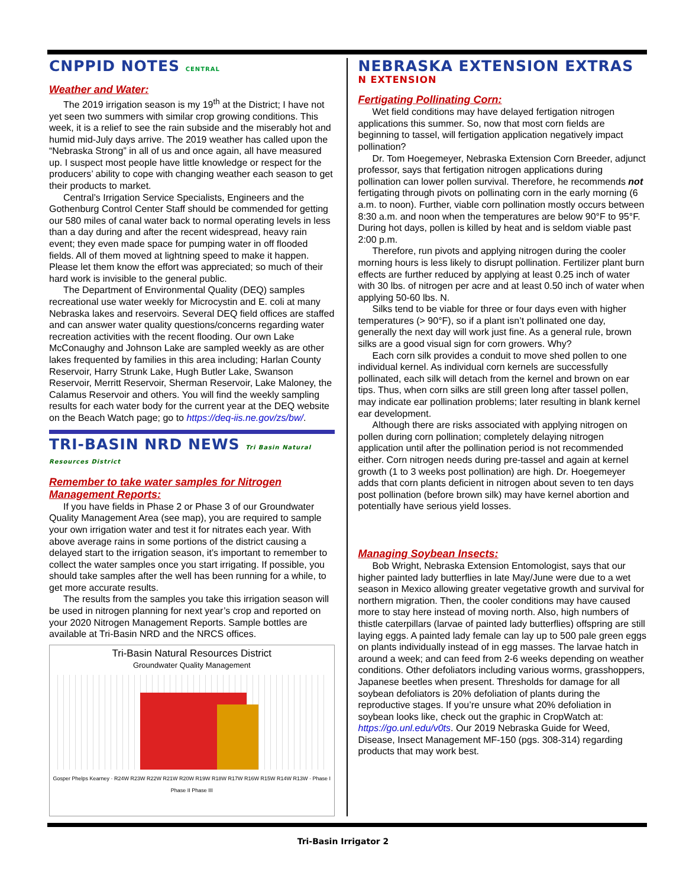CNPPID NOTES CENTRAL
Weather and Water:
The 2019 irrigation season is my 19<sup>th</sup> at the District; I have not yet seen two summers with similar crop growing conditions. This week, it is a relief to see the rain subside and the miserably hot and humid mid-July days arrive. The 2019 weather has called upon the “Nebraska Strong” in all of us and once again, all have measured up. I suspect most people have little knowledge or respect for the producers’ ability to cope with changing weather each season to get their products to market.
Central’s Irrigation Service Specialists, Engineers and the Gothenburg Control Center Staff should be commended for getting our 580 miles of canal water back to normal operating levels in less than a day during and after the recent widespread, heavy rain event; they even made space for pumping water in off flooded fields. All of them moved at lightning speed to make it happen. Please let them know the effort was appreciated; so much of their hard work is invisible to the general public.
The Department of Environmental Quality (DEQ) samples recreational use water weekly for Microcystin and E. coli at many Nebraska lakes and reservoirs. Several DEQ field offices are staffed and can answer water quality questions/concerns regarding water recreation activities with the recent flooding. Our own Lake McConaughy and Johnson Lake are sampled weekly as are other lakes frequented by families in this area including; Harlan County Reservoir, Harry Strunk Lake, Hugh Butler Lake, Swanson Reservoir, Merritt Reservoir, Sherman Reservoir, Lake Maloney, the Calamus Reservoir and others. You will find the weekly sampling results for each water body for the current year at the DEQ website on the Beach Watch page; go to https://deq-iis.ne.gov/zs/bw/.
TRI-BASIN NRD NEWS Tri Basin Natural Resources District
Remember to take water samples for Nitrogen Management Reports:
If you have fields in Phase 2 or Phase 3 of our Groundwater Quality Management Area (see map), you are required to sample your own irrigation water and test it for nitrates each year. With above average rains in some portions of the district causing a delayed start to the irrigation season, it’s important to remember to collect the water samples once you start irrigating. If possible, you should take samples after the well has been running for a while, to get more accurate results.
The results from the samples you take this irrigation season will be used in nitrogen planning for next year’s crop and reported on your 2020 Nitrogen Management Reports. Sample bottles are available at Tri-Basin NRD and the NRCS offices.
Tri-Basin Natural Resources District
Groundwater Quality Management
Gosper Phelps Kearney · R24W R23W R22W R21W R20W R19W R18W R17W R16W R15W R14W R13W · Phase I Phase II Phase III
NEBRASKA EXTENSION EXTRAS N EXTENSION
Fertigating Pollinating Corn:
Wet field conditions may have delayed fertigation nitrogen applications this summer. So, now that most corn fields are beginning to tassel, will fertigation application negatively impact pollination?
Dr. Tom Hoegemeyer, Nebraska Extension Corn Breeder, adjunct professor, says that fertigation nitrogen applications during pollination can lower pollen survival. Therefore, he recommends not fertigating through pivots on pollinating corn in the early morning (6 a.m. to noon). Further, viable corn pollination mostly occurs between 8:30 a.m. and noon when the temperatures are below 90°F to 95°F. During hot days, pollen is killed by heat and is seldom viable past 2:00 p.m.
Therefore, run pivots and applying nitrogen during the cooler morning hours is less likely to disrupt pollination. Fertilizer plant burn effects are further reduced by applying at least 0.25 inch of water with 30 lbs. of nitrogen per acre and at least 0.50 inch of water when applying 50-60 lbs. N.
Silks tend to be viable for three or four days even with higher temperatures (> 90°F), so if a plant isn’t pollinated one day, generally the next day will work just fine. As a general rule, brown silks are a good visual sign for corn growers. Why?
Each corn silk provides a conduit to move shed pollen to one individual kernel. As individual corn kernels are successfully pollinated, each silk will detach from the kernel and brown on ear tips. Thus, when corn silks are still green long after tassel pollen, may indicate ear pollination problems; later resulting in blank kernel ear development.
Although there are risks associated with applying nitrogen on pollen during corn pollination; completely delaying nitrogen application until after the pollination period is not recommended either. Corn nitrogen needs during pre-tassel and again at kernel growth (1 to 3 weeks post pollination) are high. Dr. Hoegemeyer adds that corn plants deficient in nitrogen about seven to ten days post pollination (before brown silk) may have kernel abortion and potentially have serious yield losses.
Managing Soybean Insects:
Bob Wright, Nebraska Extension Entomologist, says that our higher painted lady butterflies in late May/June were due to a wet season in Mexico allowing greater vegetative growth and survival for northern migration. Then, the cooler conditions may have caused more to stay here instead of moving north. Also, high numbers of thistle caterpillars (larvae of painted lady butterflies) offspring are still laying eggs. A painted lady female can lay up to 500 pale green eggs on plants individually instead of in egg masses. The larvae hatch in around a week; and can feed from 2-6 weeks depending on weather conditions. Other defoliators including various worms, grasshoppers, Japanese beetles when present. Thresholds for damage for all soybean defoliators is 20% defoliation of plants during the reproductive stages. If you’re unsure what 20% defoliation in soybean looks like, check out the graphic in CropWatch at: https://go.unl.edu/v0ts. Our 2019 Nebraska Guide for Weed, Disease, Insect Management MF-150 (pgs. 308-314) regarding products that may work best.
Tri-Basin Irrigator 2